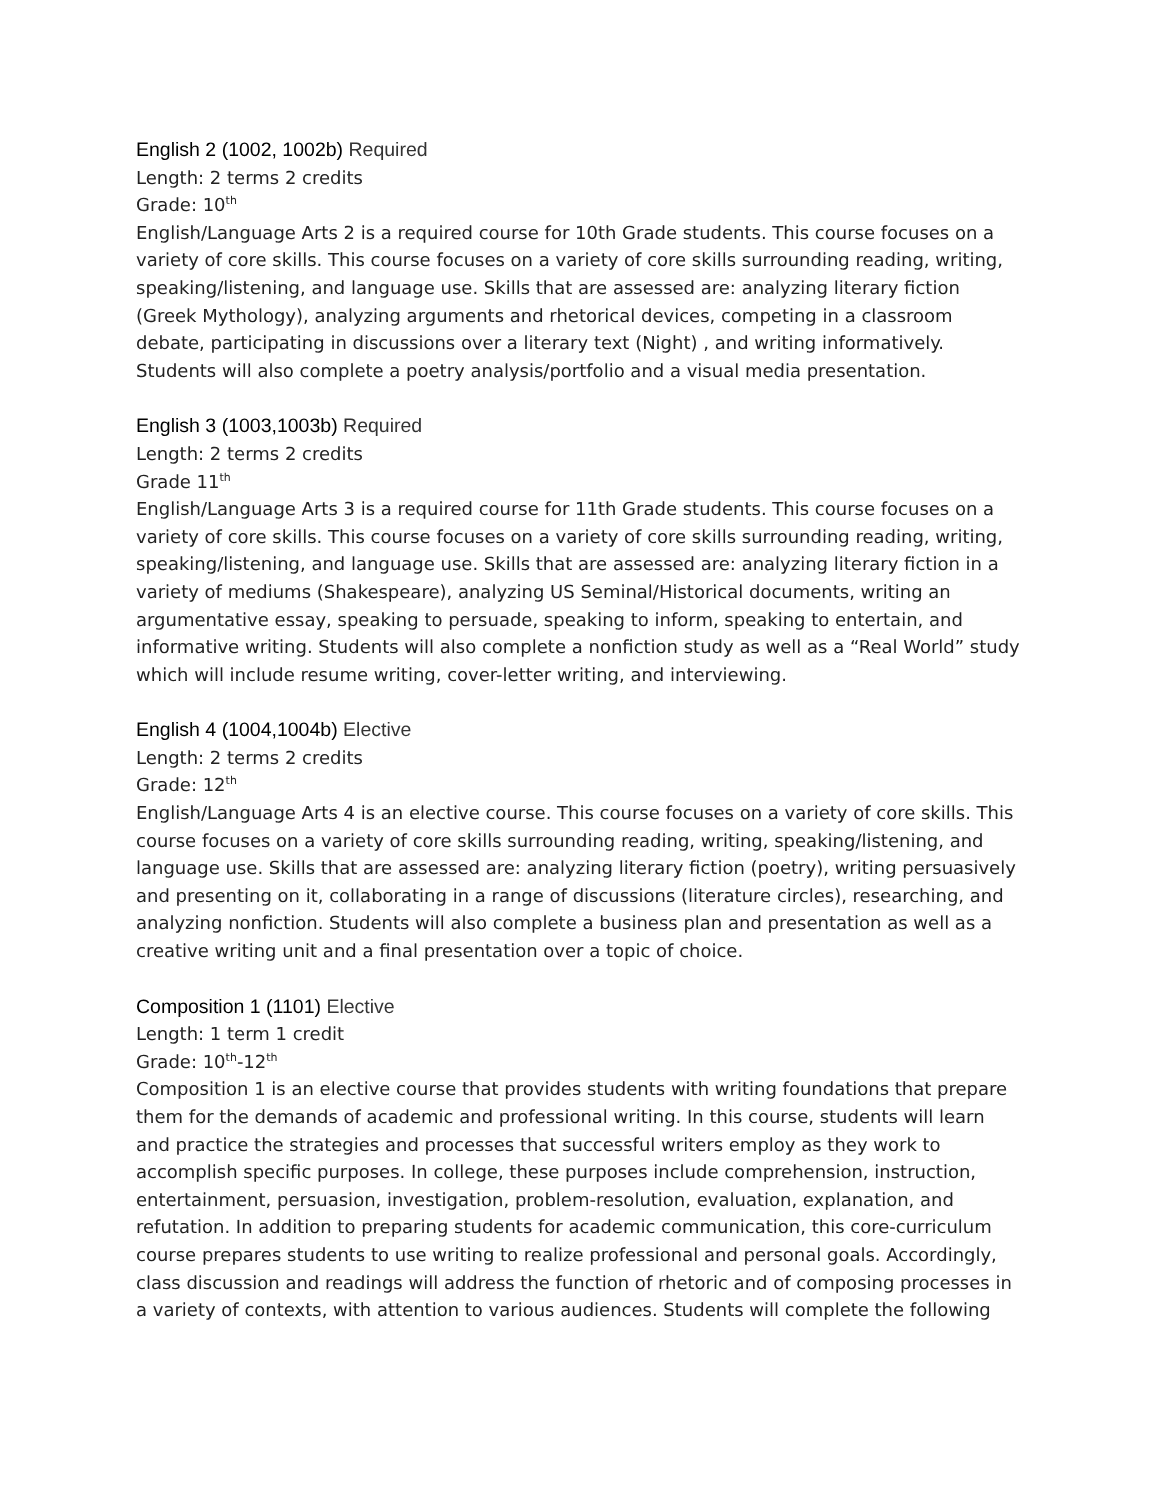English 2 (1002, 1002b) Required
Length: 2 terms 2 credits
Grade: 10<sup>th</sup>
English/Language Arts 2 is a required course for 10th Grade students. This course focuses on a variety of core skills. This course focuses on a variety of core skills surrounding reading, writing, speaking/listening, and language use. Skills that are assessed are: analyzing literary fiction (Greek Mythology), analyzing arguments and rhetorical devices, competing in a classroom debate, participating in discussions over a literary text (Night) , and writing informatively. Students will also complete a poetry analysis/portfolio and a visual media presentation.
English 3 (1003,1003b) Required
Length: 2 terms 2 credits
Grade 11<sup>th</sup>
English/Language Arts 3 is a required course for 11th Grade students. This course focuses on a variety of core skills. This course focuses on a variety of core skills surrounding reading, writing, speaking/listening, and language use. Skills that are assessed are: analyzing literary fiction in a variety of mediums (Shakespeare), analyzing US Seminal/Historical documents, writing an argumentative essay, speaking to persuade, speaking to inform, speaking to entertain, and informative writing. Students will also complete a nonfiction study as well as a “Real World” study which will include resume writing, cover-letter writing, and interviewing.
English 4 (1004,1004b) Elective
Length: 2 terms 2 credits
Grade: 12<sup>th</sup>
English/Language Arts 4 is an elective course. This course focuses on a variety of core skills. This course focuses on a variety of core skills surrounding reading, writing, speaking/listening, and language use. Skills that are assessed are: analyzing literary fiction (poetry), writing persuasively and presenting on it, collaborating in a range of discussions (literature circles), researching, and analyzing nonfiction. Students will also complete a business plan and presentation as well as a creative writing unit and a final presentation over a topic of choice.
Composition 1 (1101) Elective
Length: 1 term 1 credit
Grade: 10<sup>th</sup>-12<sup>th</sup>
Composition 1 is an elective course that provides students with writing foundations that prepare them for the demands of academic and professional writing. In this course, students will learn and practice the strategies and processes that successful writers employ as they work to accomplish specific purposes. In college, these purposes include comprehension, instruction, entertainment, persuasion, investigation, problem-resolution, evaluation, explanation, and refutation. In addition to preparing students for academic communication, this core-curriculum course prepares students to use writing to realize professional and personal goals. Accordingly, class discussion and readings will address the function of rhetoric and of composing processes in a variety of contexts, with attention to various audiences. Students will complete the following